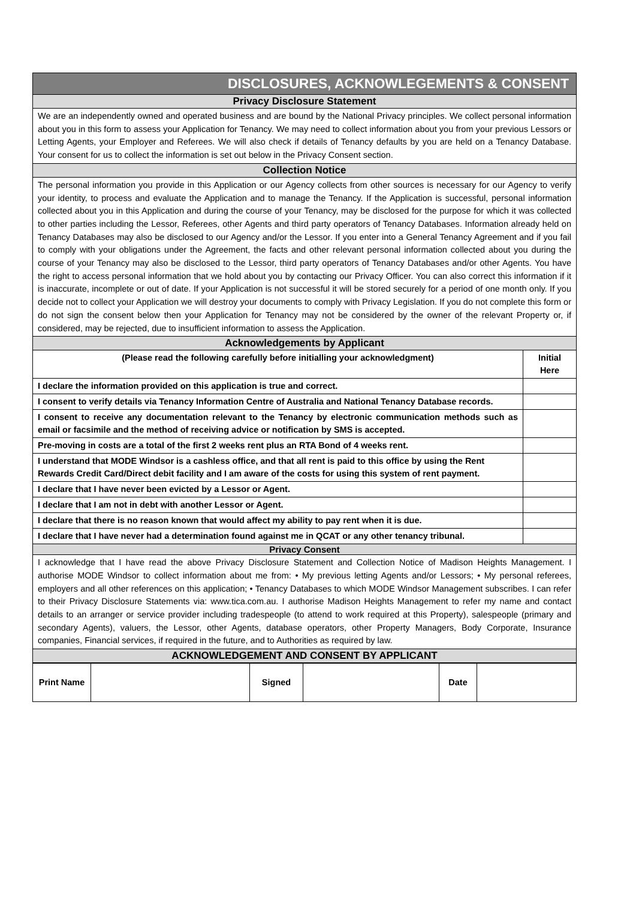| DISCLOSURES, ACKNOWLEGEMENTS & CONSENT | |
| Privacy Disclosure Statement | |
| We are an independently owned and operated business and are bound by the National Privacy principles. We collect personal information about you in this form to assess your Application for Tenancy. We may need to collect information about you from your previous Lessors or Letting Agents, your Employer and Referees. We will also check if details of Tenancy defaults by you are held on a Tenancy Database. Your consent for us to collect the information is set out below in the Privacy Consent section. | |
| Collection Notice | |
| The personal information you provide in this Application or our Agency collects from other sources is necessary for our Agency to verify your identity, to process and evaluate the Application and to manage the Tenancy. If the Application is successful, personal information collected about you in this Application and during the course of your Tenancy, may be disclosed for the purpose for which it was collected to other parties including the Lessor, Referees, other Agents and third party operators of Tenancy Databases. Information already held on Tenancy Databases may also be disclosed to our Agency and/or the Lessor. If you enter into a General Tenancy Agreement and if you fail to comply with your obligations under the Agreement, the facts and other relevant personal information collected about you during the course of your Tenancy may also be disclosed to the Lessor, third party operators of Tenancy Databases and/or other Agents. You have the right to access personal information that we hold about you by contacting our Privacy Officer. You can also correct this information if it is inaccurate, incomplete or out of date. If your Application is not successful it will be stored securely for a period of one month only. If you decide not to collect your Application we will destroy your documents to comply with Privacy Legislation. If you do not complete this form or do not sign the consent below then your Application for Tenancy may not be considered by the owner of the relevant Property or, if considered, may be rejected, due to insufficient information to assess the Application. | |
| Acknowledgements by Applicant | |
| (Please read the following carefully before initialling your acknowledgment) | Initial Here |
| I declare the information provided on this application is true and correct. | |
| I consent to verify details via Tenancy Information Centre of Australia and National Tenancy Database records. | |
| I consent to receive any documentation relevant to the Tenancy by electronic communication methods such as email or facsimile and the method of receiving advice or notification by SMS is accepted. | |
| Pre-moving in costs are a total of the first 2 weeks rent plus an RTA Bond of 4 weeks rent. | |
| I understand that MODE Windsor is a cashless office, and that all rent is paid to this office by using the Rent Rewards Credit Card/Direct debit facility and I am aware of the costs for using this system of rent payment. | |
| I declare that I have never been evicted by a Lessor or Agent. | |
| I declare that I am not in debt with another Lessor or Agent. | |
| I declare that there is no reason known that would affect my ability to pay rent when it is due. | |
| I declare that I have never had a determination found against me in QCAT or any other tenancy tribunal. | |
| Privacy Consent | |
| I acknowledge that I have read the above Privacy Disclosure Statement and Collection Notice of Madison Heights Management. I authorise MODE Windsor to collect information about me from: • My previous letting Agents and/or Lessors; • My personal referees, employers and all other references on this application; • Tenancy Databases to which MODE Windsor Management subscribes. I can refer to their Privacy Disclosure Statements via: www.tica.com.au. I authorise Madison Heights Management to refer my name and contact details to an arranger or service provider including tradespeople (to attend to work required at this Property), salespeople (primary and secondary Agents), valuers, the Lessor, other Agents, database operators, other Property Managers, Body Corporate, Insurance companies, Financial services, if required in the future, and to Authorities as required by law. | |
| ACKNOWLEDGEMENT AND CONSENT BY APPLICANT | |
| Print Name | | Signed | | Date | |